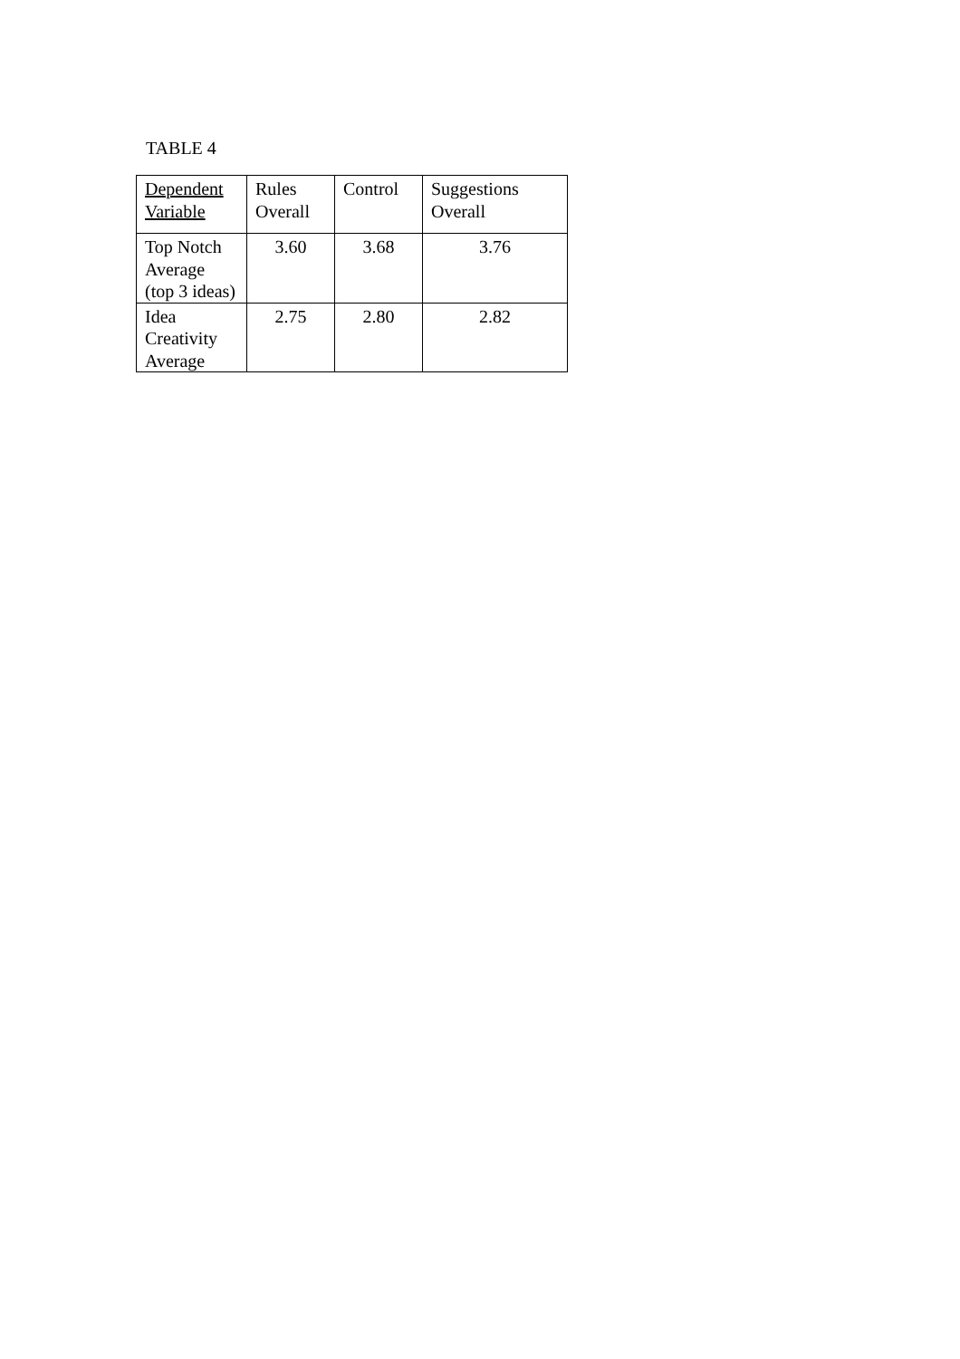TABLE 4
| Dependent Variable | Rules Overall | Control | Suggestions Overall |
| Top Notch Average (top 3 ideas) | 3.60 | 3.68 | 3.76 |
| Idea Creativity Average | 2.75 | 2.80 | 2.82 |